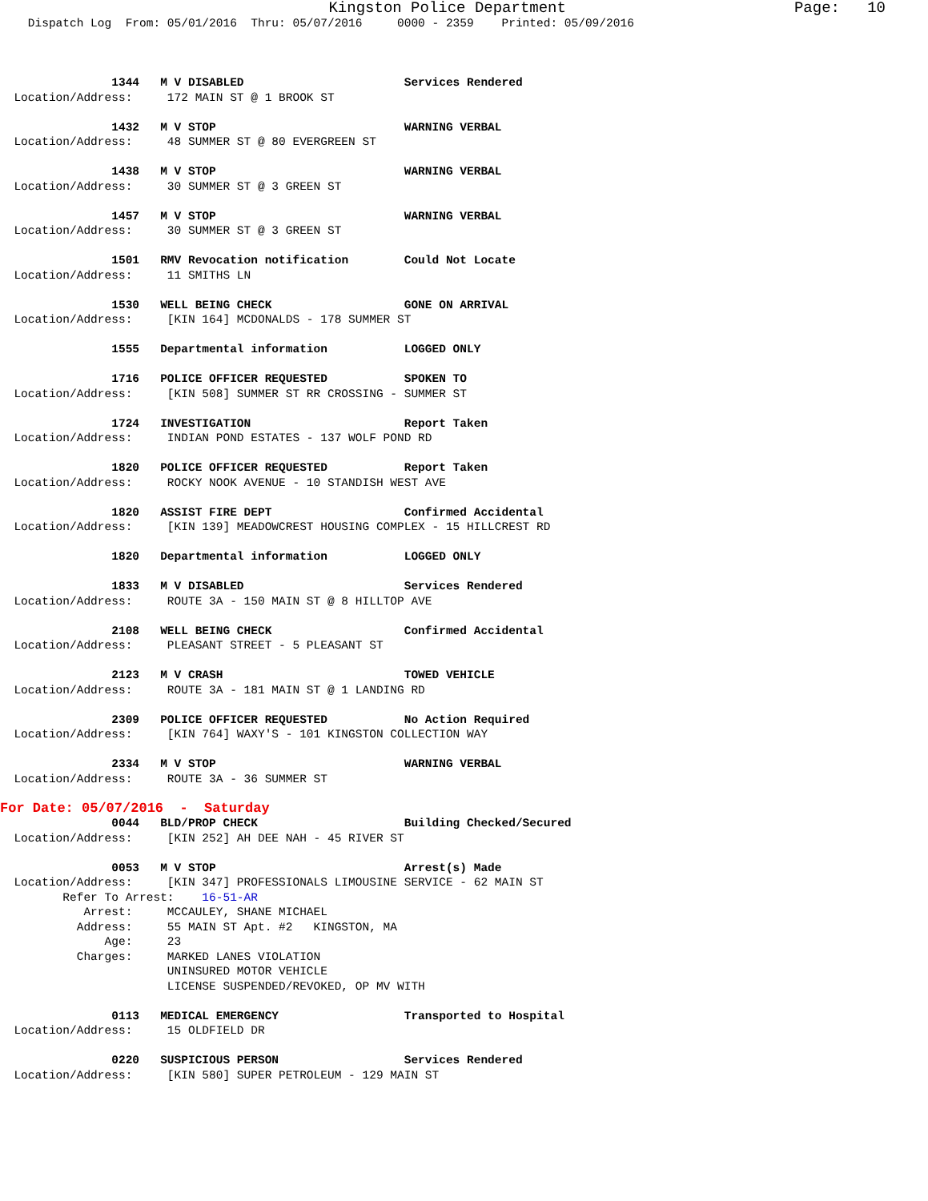Kingston Police Department                         Page:   10
    Dispatch Log  From: 05/01/2016  Thru: 05/07/2016     0000 - 2359    Printed: 05/09/2016



                1344   M V DISABLED                       Services Rendered
  Location/Address:     172 MAIN ST @ 1 BROOK ST

                1432   M V STOP                           WARNING VERBAL
  Location/Address:     48 SUMMER ST @ 80 EVERGREEN ST

                1438   M V STOP                           WARNING VERBAL
  Location/Address:     30 SUMMER ST @ 3 GREEN ST

                1457   M V STOP                           WARNING VERBAL
  Location/Address:     30 SUMMER ST @ 3 GREEN ST

                1501   RMV Revocation notification        Could Not Locate
  Location/Address:     11 SMITHS LN

                1530   WELL BEING CHECK                   GONE ON ARRIVAL
  Location/Address:     [KIN 164] MCDONALDS - 178 SUMMER ST

                1555   Departmental information           LOGGED ONLY

                1716   POLICE OFFICER REQUESTED           SPOKEN TO
  Location/Address:     [KIN 508] SUMMER ST RR CROSSING - SUMMER ST

                1724   INVESTIGATION                      Report Taken
  Location/Address:     INDIAN POND ESTATES - 137 WOLF POND RD

                1820   POLICE OFFICER REQUESTED           Report Taken
  Location/Address:     ROCKY NOOK AVENUE - 10 STANDISH WEST AVE

                1820   ASSIST FIRE DEPT                   Confirmed Accidental
  Location/Address:     [KIN 139] MEADOWCREST HOUSING COMPLEX - 15 HILLCREST RD

                1820   Departmental information           LOGGED ONLY

                1833   M V DISABLED                       Services Rendered
  Location/Address:     ROUTE 3A - 150 MAIN ST @ 8 HILLTOP AVE

                2108   WELL BEING CHECK                   Confirmed Accidental
  Location/Address:     PLEASANT STREET - 5 PLEASANT ST

                2123   M V CRASH                          TOWED VEHICLE
  Location/Address:     ROUTE 3A - 181 MAIN ST @ 1 LANDING RD

                2309   POLICE OFFICER REQUESTED           No Action Required
  Location/Address:     [KIN 764] WAXY'S - 101 KINGSTON COLLECTION WAY

                2334   M V STOP                           WARNING VERBAL
  Location/Address:     ROUTE 3A - 36 SUMMER ST
For Date: 05/07/2016  -  Saturday
                0044   BLD/PROP CHECK                     Building Checked/Secured
  Location/Address:     [KIN 252] AH DEE NAH - 45 RIVER ST

                0053   M V STOP                           Arrest(s) Made
  Location/Address:     [KIN 347] PROFESSIONALS LIMOUSINE SERVICE - 62 MAIN ST
         Refer To Arrest:    16-51-AR
            Arrest:     MCCAULEY, SHANE MICHAEL
           Address:     55 MAIN ST Apt. #2   KINGSTON, MA
               Age:     23
           Charges:     MARKED LANES VIOLATION
                        UNINSURED MOTOR VEHICLE
                        LICENSE SUSPENDED/REVOKED, OP MV WITH

                0113   MEDICAL EMERGENCY                  Transported to Hospital
  Location/Address:     15 OLDFIELD DR

                0220   SUSPICIOUS PERSON                  Services Rendered
  Location/Address:     [KIN 580] SUPER PETROLEUM - 129 MAIN ST